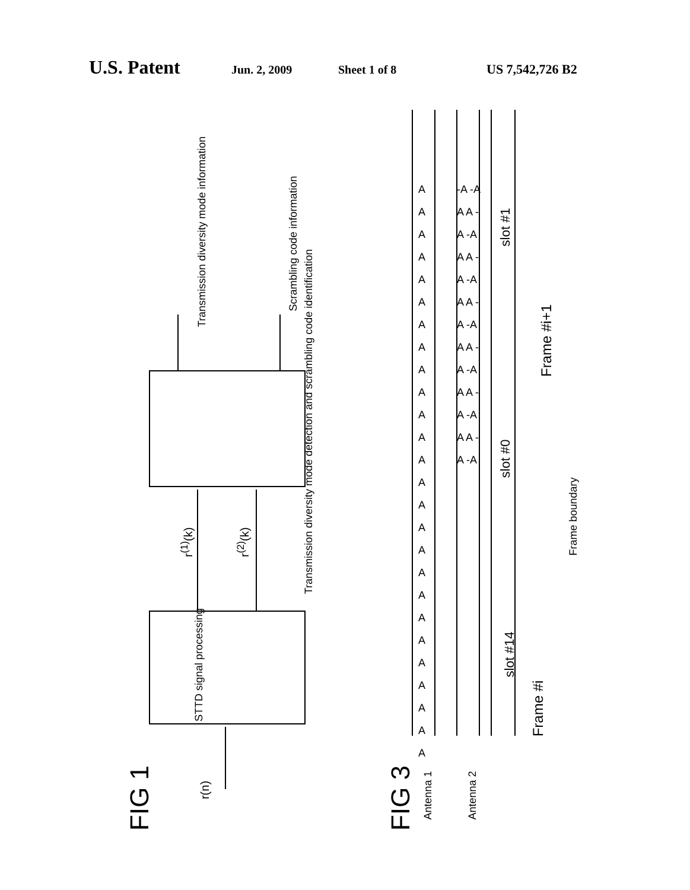U.S. Patent Jun. 2, 2009 Sheet 1 of 8 US 7,542,726 B2
FIG 1 FIG 3
STTD signal processing
Transmission diversity mode detection and scrambling code identification
r(n)
r<sup>(1)</sup>(k) r<sup>(2)</sup>(k)
Transmission diversity mode information
Scrambling code information
Antenna 1 Antenna 2
slot #14
slot #0
slot #1
Frame #i
Frame #i+1
Frame boundary
A A A A A A A A A A A A A A A A A A A A A A A A A A
-A -A A A -A -A A A -A -A A A -A -A A A -A -A A A -A -A A A -A -A